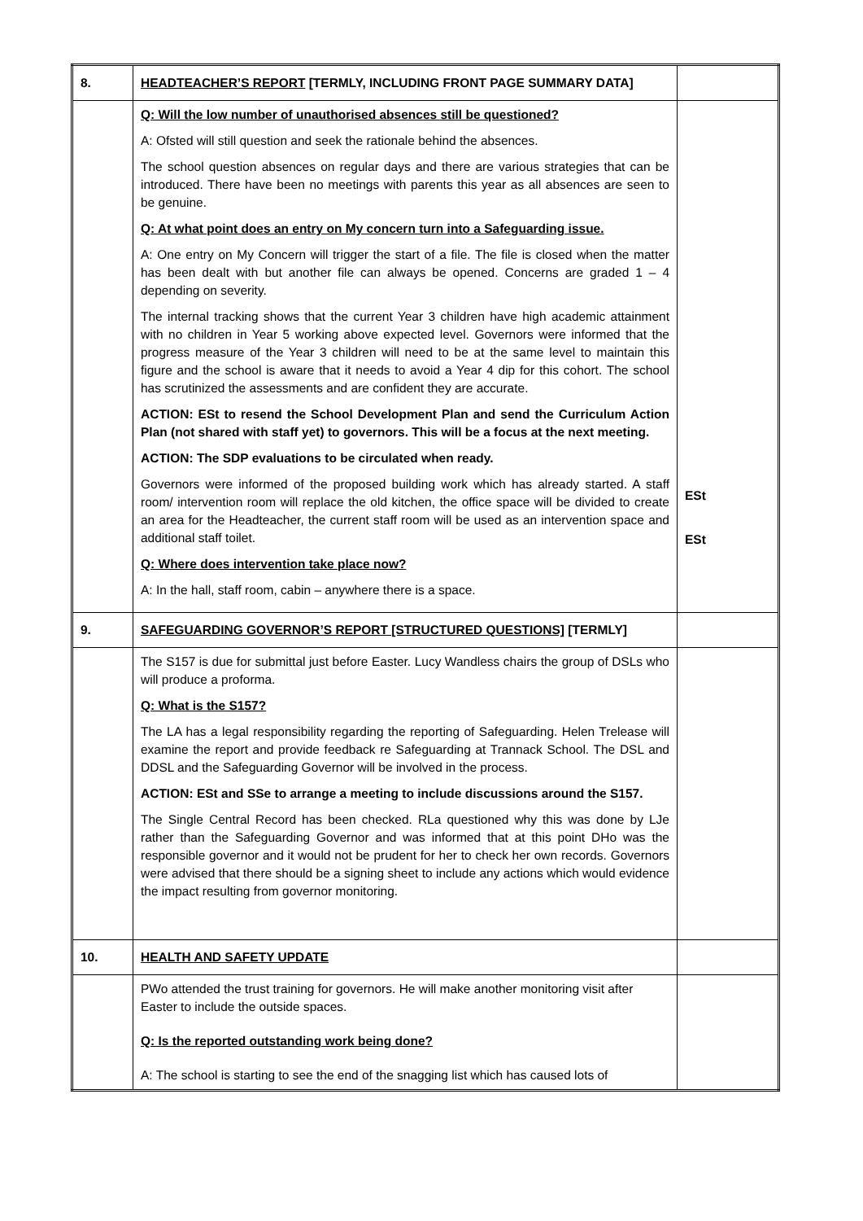| 8. | HEADTEACHER’S REPORT [TERMLY, INCLUDING FRONT PAGE SUMMARY DATA] | |
| | Q: Will the low number of unauthorised absences still be questioned? A: Ofsted will still question and seek the rationale behind the absences. The school question absences on regular days and there are various strategies that can be introduced. There have been no meetings with parents this year as all absences are seen to be genuine. Q: At what point does an entry on My concern turn into a Safeguarding issue. A: One entry on My Concern will trigger the start of a file. The file is closed when the matter has been dealt with but another file can always be opened. Concerns are graded 1 – 4 depending on severity. The internal tracking shows that the current Year 3 children have high academic attainment with no children in Year 5 working above expected level. Governors were informed that the progress measure of the Year 3 children will need to be at the same level to maintain this figure and the school is aware that it needs to avoid a Year 4 dip for this cohort. The school has scrutinized the assessments and are confident they are accurate. ACTION: ESt to resend the School Development Plan and send the Curriculum Action Plan (not shared with staff yet) to governors. This will be a focus at the next meeting. ACTION: The SDP evaluations to be circulated when ready. Governors were informed of the proposed building work which has already started. A staff room/ intervention room will replace the old kitchen, the office space will be divided to create an area for the Headteacher, the current staff room will be used as an intervention space and additional staff toilet. Q: Where does intervention take place now? A: In the hall, staff room, cabin – anywhere there is a space. | ESt ESt |
| 9. | SAFEGUARDING GOVERNOR’S REPORT [STRUCTURED QUESTIONS] [TERMLY] | |
| | The S157 is due for submittal just before Easter. Lucy Wandless chairs the group of DSLs who will produce a proforma. Q: What is the S157? The LA has a legal responsibility regarding the reporting of Safeguarding. Helen Trelease will examine the report and provide feedback re Safeguarding at Trannack School. The DSL and DDSL and the Safeguarding Governor will be involved in the process. ACTION: ESt and SSe to arrange a meeting to include discussions around the S157. The Single Central Record has been checked. RLa questioned why this was done by LJe rather than the Safeguarding Governor and was informed that at this point DHo was the responsible governor and it would not be prudent for her to check her own records. Governors were advised that there should be a signing sheet to include any actions which would evidence the impact resulting from governor monitoring. | |
| 10. | HEALTH AND SAFETY UPDATE | |
| | PWo attended the trust training for governors. He will make another monitoring visit after Easter to include the outside spaces. Q: Is the reported outstanding work being done? A: The school is starting to see the end of the snagging list which has caused lots of | |